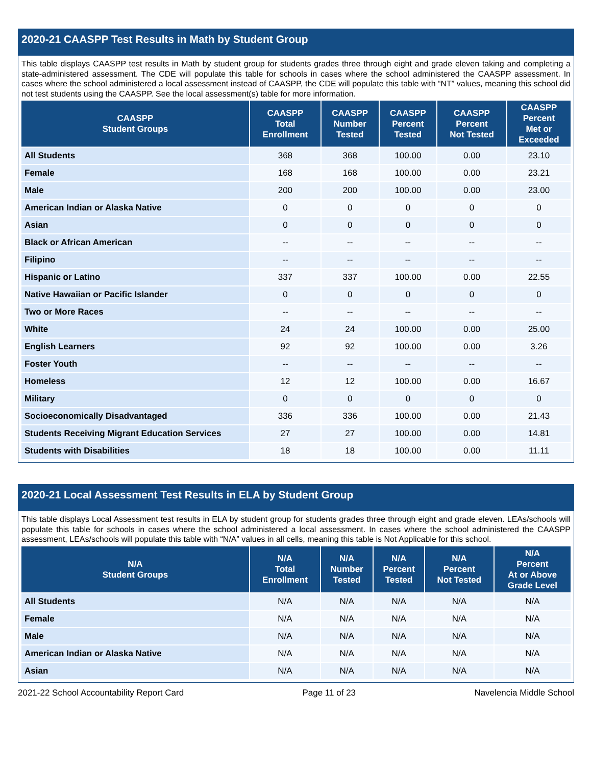2020-21 CAASPP Test Results in Math by Student Group
This table displays CAASPP test results in Math by student group for students grades three through eight and grade eleven taking and completing a state-administered assessment. The CDE will populate this table for schools in cases where the school administered the CAASPP assessment. In cases where the school administered a local assessment instead of CAASPP, the CDE will populate this table with “NT” values, meaning this school did not test students using the CAASPP. See the local assessment(s) table for more information.
| CAASPP Student Groups | CAASPP Total Enrollment | CAASPP Number Tested | CAASPP Percent Tested | CAASPP Percent Not Tested | CAASPP Percent Met or Exceeded |
| --- | --- | --- | --- | --- | --- |
| All Students | 368 | 368 | 100.00 | 0.00 | 23.10 |
| Female | 168 | 168 | 100.00 | 0.00 | 23.21 |
| Male | 200 | 200 | 100.00 | 0.00 | 23.00 |
| American Indian or Alaska Native | 0 | 0 | 0 | 0 | 0 |
| Asian | 0 | 0 | 0 | 0 | 0 |
| Black or African American | -- | -- | -- | -- | -- |
| Filipino | -- | -- | -- | -- | -- |
| Hispanic or Latino | 337 | 337 | 100.00 | 0.00 | 22.55 |
| Native Hawaiian or Pacific Islander | 0 | 0 | 0 | 0 | 0 |
| Two or More Races | -- | -- | -- | -- | -- |
| White | 24 | 24 | 100.00 | 0.00 | 25.00 |
| English Learners | 92 | 92 | 100.00 | 0.00 | 3.26 |
| Foster Youth | -- | -- | -- | -- | -- |
| Homeless | 12 | 12 | 100.00 | 0.00 | 16.67 |
| Military | 0 | 0 | 0 | 0 | 0 |
| Socioeconomically Disadvantaged | 336 | 336 | 100.00 | 0.00 | 21.43 |
| Students Receiving Migrant Education Services | 27 | 27 | 100.00 | 0.00 | 14.81 |
| Students with Disabilities | 18 | 18 | 100.00 | 0.00 | 11.11 |
2020-21 Local Assessment Test Results in ELA by Student Group
This table displays Local Assessment test results in ELA by student group for students grades three through eight and grade eleven. LEAs/schools will populate this table for schools in cases where the school administered a local assessment. In cases where the school administered the CAASPP assessment, LEAs/schools will populate this table with “N/A” values in all cells, meaning this table is Not Applicable for this school.
| N/A Student Groups | N/A Total Enrollment | N/A Number Tested | N/A Percent Tested | N/A Percent Not Tested | N/A Percent At or Above Grade Level |
| --- | --- | --- | --- | --- | --- |
| All Students | N/A | N/A | N/A | N/A | N/A |
| Female | N/A | N/A | N/A | N/A | N/A |
| Male | N/A | N/A | N/A | N/A | N/A |
| American Indian or Alaska Native | N/A | N/A | N/A | N/A | N/A |
| Asian | N/A | N/A | N/A | N/A | N/A |
2021-22 School Accountability Report Card Page 11 of 23 Navelencia Middle School